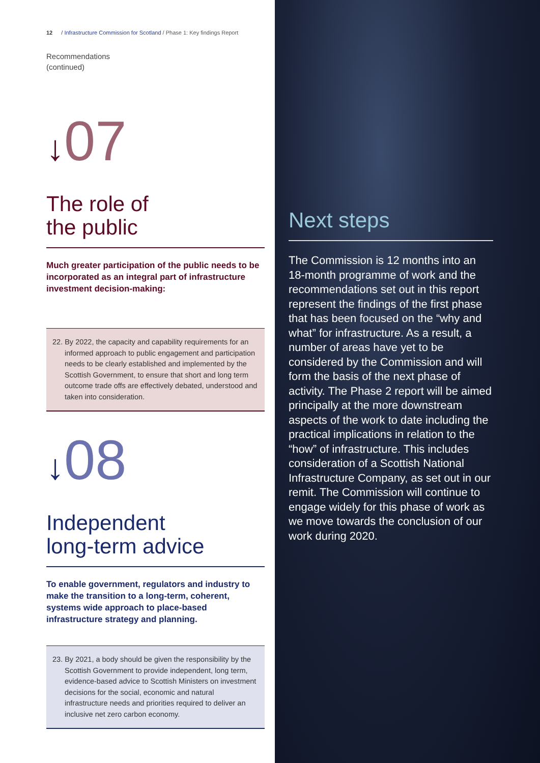12 / Infrastructure Commission for Scotland / Phase 1: Key findings Report
Recommendations
(continued)
↓07
The role of
the public
Much greater participation of the public needs to be incorporated as an integral part of infrastructure investment decision-making:
22. By 2022, the capacity and capability requirements for an informed approach to public engagement and participation needs to be clearly established and implemented by the Scottish Government, to ensure that short and long term outcome trade offs are effectively debated, understood and taken into consideration.
↓08
Independent
long-term advice
To enable government, regulators and industry to make the transition to a long-term, coherent, systems wide approach to place-based infrastructure strategy and planning.
23. By 2021, a body should be given the responsibility by the Scottish Government to provide independent, long term, evidence-based advice to Scottish Ministers on investment decisions for the social, economic and natural infrastructure needs and priorities required to deliver an inclusive net zero carbon economy.
Next steps
The Commission is 12 months into an 18-month programme of work and the recommendations set out in this report represent the findings of the first phase that has been focused on the “why and what” for infrastructure. As a result, a number of areas have yet to be considered by the Commission and will form the basis of the next phase of activity. The Phase 2 report will be aimed principally at the more downstream aspects of the work to date including the practical implications in relation to the “how” of infrastructure. This includes consideration of a Scottish National Infrastructure Company, as set out in our remit. The Commission will continue to engage widely for this phase of work as we move towards the conclusion of our work during 2020.